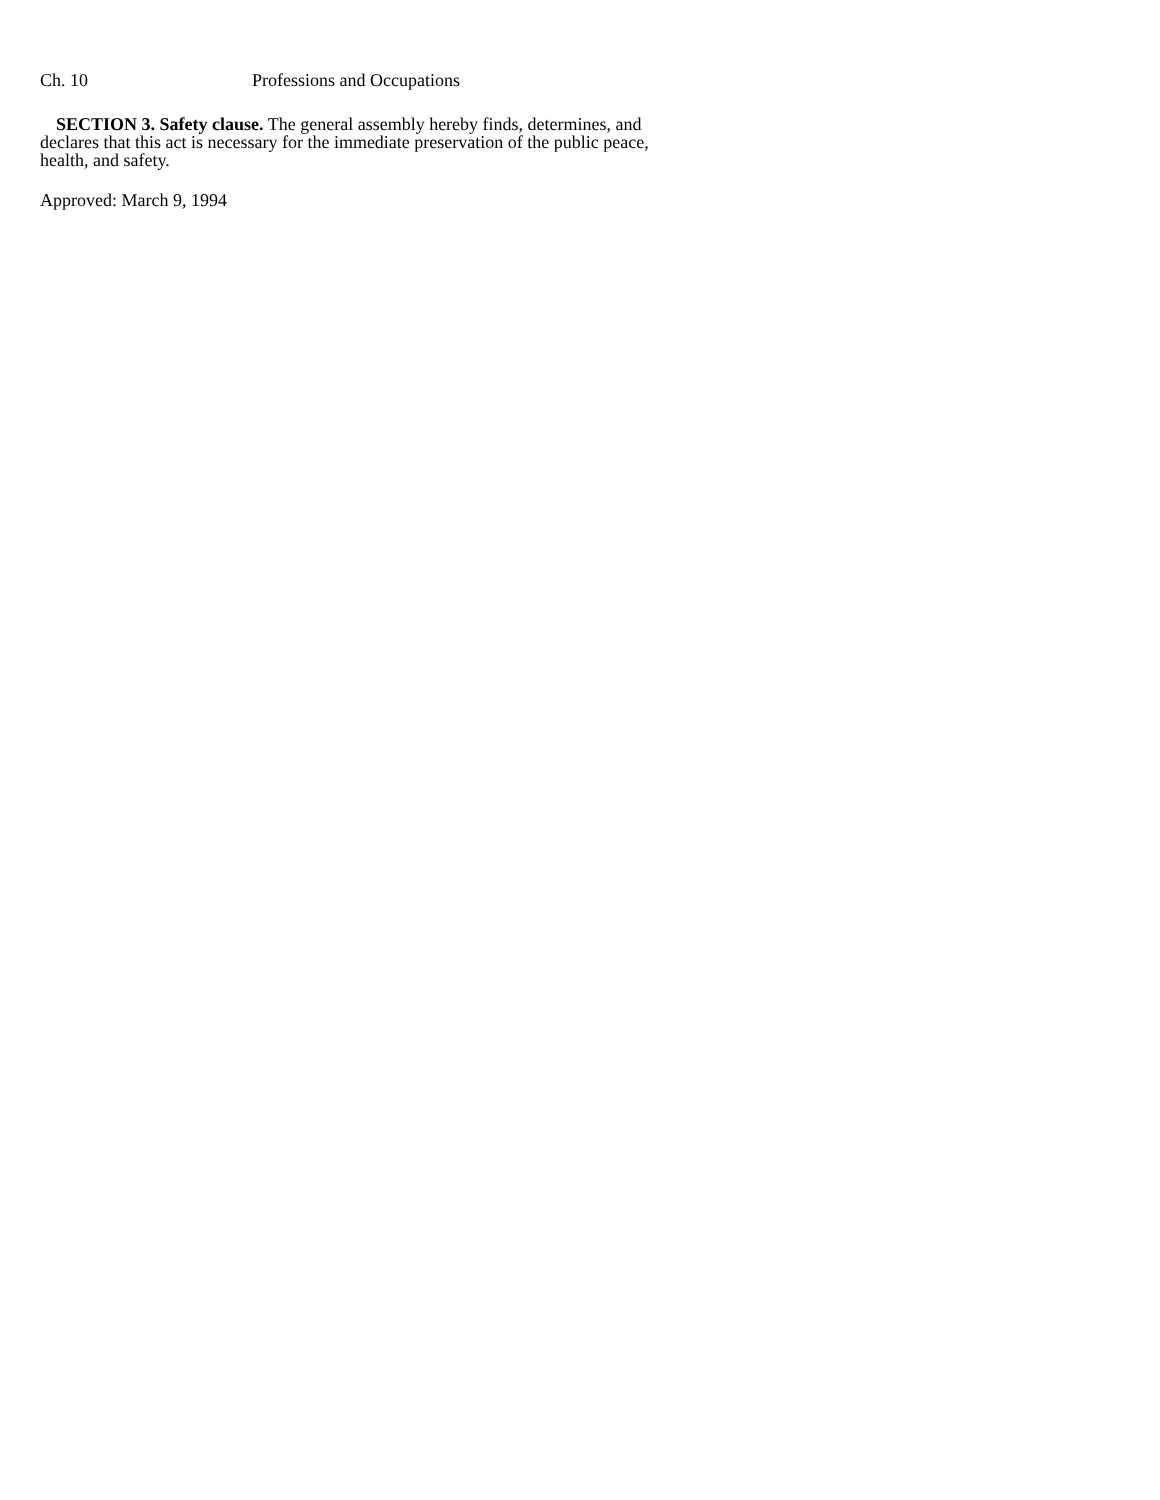Ch. 10 Professions and Occupations
SECTION 3. Safety clause. The general assembly hereby finds, determines, and declares that this act is necessary for the immediate preservation of the public peace, health, and safety.
Approved: March 9, 1994